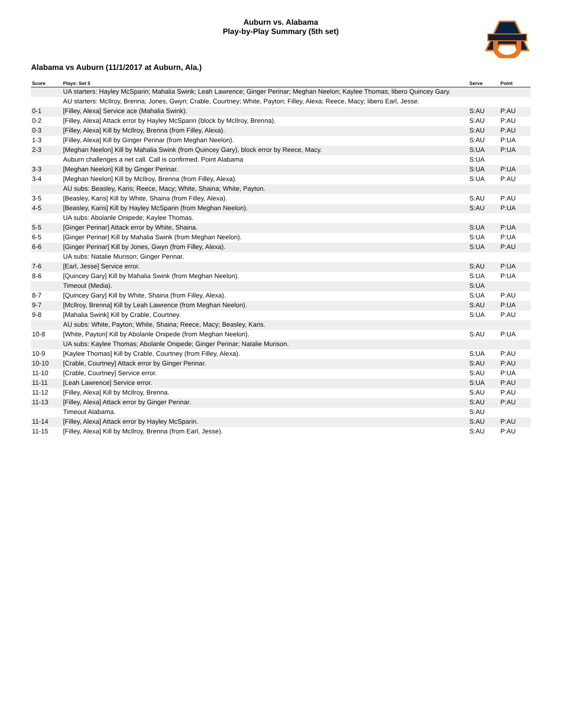Auburn vs. Alabama
Play-by-Play Summary (5th set)
Alabama vs Auburn (11/1/2017 at Auburn, Ala.)
| Score | Plays: Set 5 | Serve | Point |
| --- | --- | --- | --- |
| | UA starters: Hayley McSparin; Mahalia Swink; Leah Lawrence; Ginger Perinar; Meghan Neelon; Kaylee Thomas; libero Quincey Gary. | | |
| | AU starters: McIlroy, Brenna; Jones, Gwyn; Crable, Courtney; White, Payton; Filley, Alexa; Reece, Macy; libero Earl, Jesse. | | |
| 0-1 | [Filley, Alexa] Service ace (Mahalia Swink). | S:AU | P:AU |
| 0-2 | [Filley, Alexa] Attack error by Hayley McSparin (block by McIlroy, Brenna). | S:AU | P:AU |
| 0-3 | [Filley, Alexa] Kill by McIlroy, Brenna (from Filley, Alexa). | S:AU | P:AU |
| 1-3 | [Filley, Alexa] Kill by Ginger Perinar (from Meghan Neelon). | S:AU | P:UA |
| 2-3 | [Meghan Neelon] Kill by Mahalia Swink (from Quincey Gary), block error by Reece, Macy. | S:UA | P:UA |
| | Auburn challenges a net call. Call is confirmed. Point Alabama | S:UA | |
| 3-3 | [Meghan Neelon] Kill by Ginger Perinar. | S:UA | P:UA |
| 3-4 | [Meghan Neelon] Kill by McIlroy, Brenna (from Filley, Alexa). | S:UA | P:AU |
| | AU subs: Beasley, Karis; Reece, Macy; White, Shaina; White, Payton. | | |
| 3-5 | [Beasley, Karis] Kill by White, Shaina (from Filley, Alexa). | S:AU | P:AU |
| 4-5 | [Beasley, Karis] Kill by Hayley McSparin (from Meghan Neelon). | S:AU | P:UA |
| | UA subs: Abolanle Onipede; Kaylee Thomas. | | |
| 5-5 | [Ginger Perinar] Attack error by White, Shaina. | S:UA | P:UA |
| 6-5 | [Ginger Perinar] Kill by Mahalia Swink (from Meghan Neelon). | S:UA | P:UA |
| 6-6 | [Ginger Perinar] Kill by Jones, Gwyn (from Filley, Alexa). | S:UA | P:AU |
| | UA subs: Natalie Murison; Ginger Perinar. | | |
| 7-6 | [Earl, Jesse] Service error. | S:AU | P:UA |
| 8-6 | [Quincey Gary] Kill by Mahalia Swink (from Meghan Neelon). | S:UA | P:UA |
| | Timeout (Media). | S:UA | |
| 8-7 | [Quincey Gary] Kill by White, Shaina (from Filley, Alexa). | S:UA | P:AU |
| 9-7 | [McIlroy, Brenna] Kill by Leah Lawrence (from Meghan Neelon). | S:AU | P:UA |
| 9-8 | [Mahalia Swink] Kill by Crable, Courtney. | S:UA | P:AU |
| | AU subs: White, Payton; White, Shaina; Reece, Macy; Beasley, Karis. | | |
| 10-8 | [White, Payton] Kill by Abolanle Onipede (from Meghan Neelon). | S:AU | P:UA |
| | UA subs: Kaylee Thomas; Abolanle Onipede; Ginger Perinar; Natalie Murison. | | |
| 10-9 | [Kaylee Thomas] Kill by Crable, Courtney (from Filley, Alexa). | S:UA | P:AU |
| 10-10 | [Crable, Courtney] Attack error by Ginger Perinar. | S:AU | P:AU |
| 11-10 | [Crable, Courtney] Service error. | S:AU | P:UA |
| 11-11 | [Leah Lawrence] Service error. | S:UA | P:AU |
| 11-12 | [Filley, Alexa] Kill by McIlroy, Brenna. | S:AU | P:AU |
| 11-13 | [Filley, Alexa] Attack error by Ginger Perinar. | S:AU | P:AU |
| | Timeout Alabama. | S:AU | |
| 11-14 | [Filley, Alexa] Attack error by Hayley McSparin. | S:AU | P:AU |
| 11-15 | [Filley, Alexa] Kill by McIlroy, Brenna (from Earl, Jesse). | S:AU | P:AU |